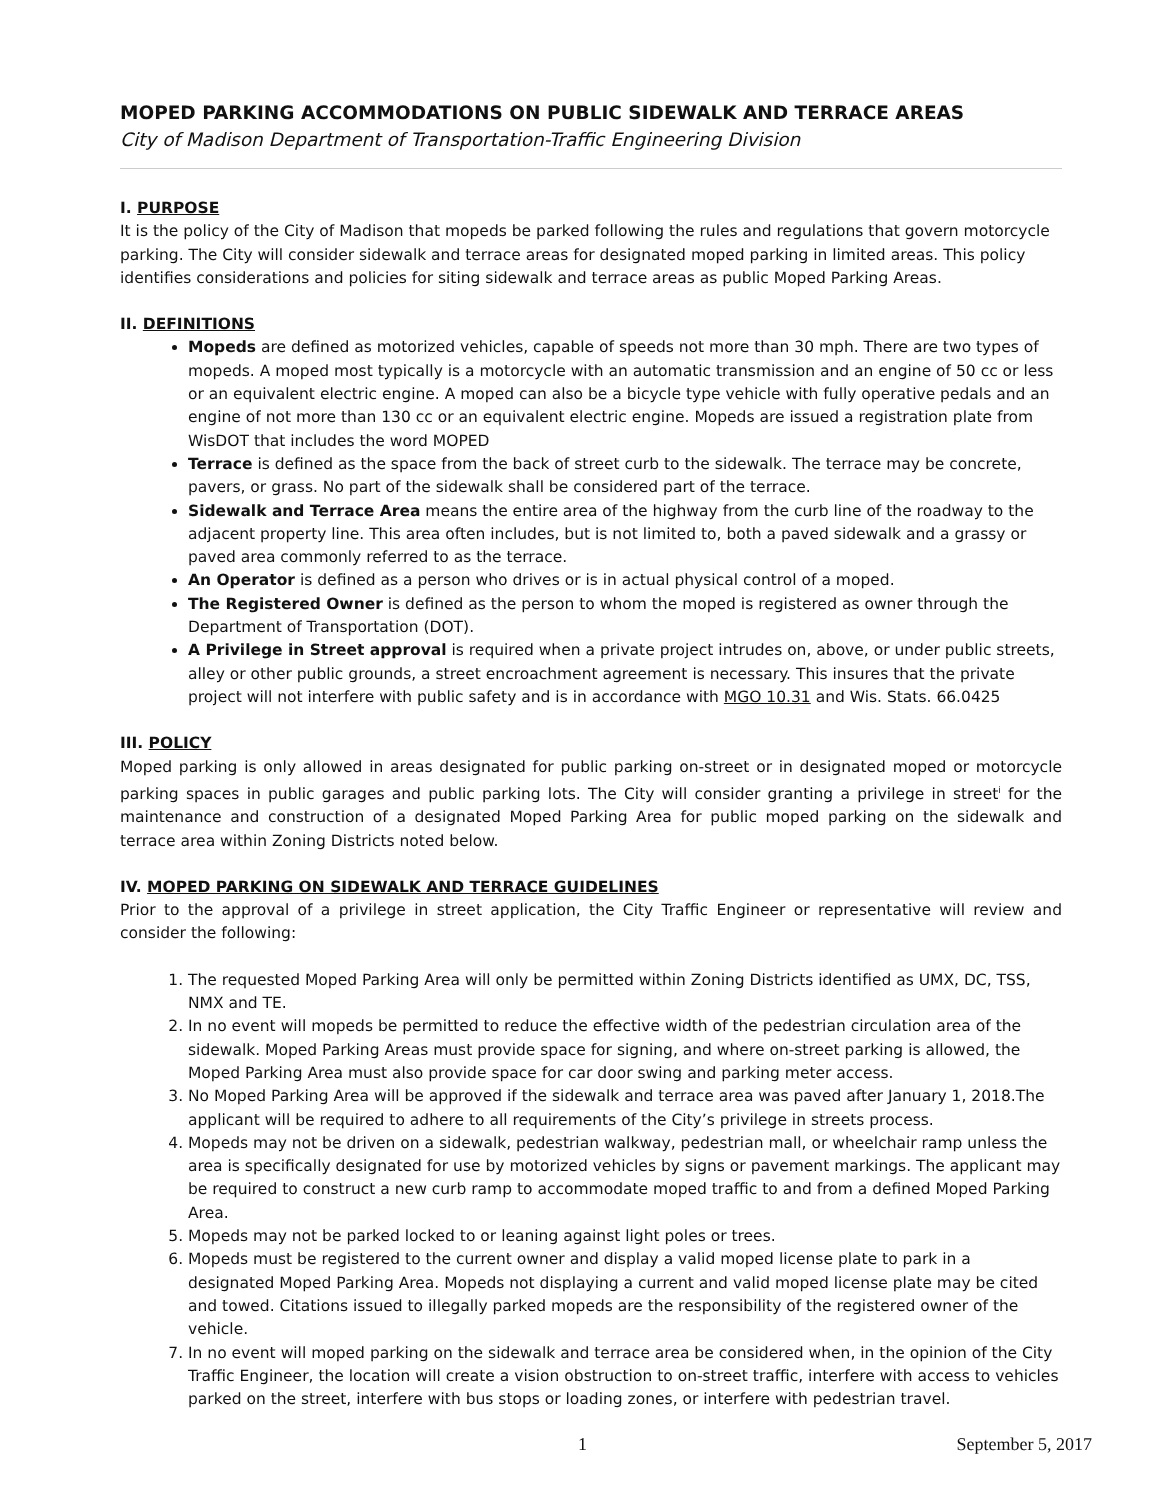MOPED PARKING ACCOMMODATIONS ON PUBLIC SIDEWALK AND TERRACE AREAS
City of Madison Department of Transportation-Traffic Engineering Division
I. PURPOSE
It is the policy of the City of Madison that mopeds be parked following the rules and regulations that govern motorcycle parking. The City will consider sidewalk and terrace areas for designated moped parking in limited areas. This policy identifies considerations and policies for siting sidewalk and terrace areas as public Moped Parking Areas.
II. DEFINITIONS
Mopeds are defined as motorized vehicles, capable of speeds not more than 30 mph. There are two types of mopeds. A moped most typically is a motorcycle with an automatic transmission and an engine of 50 cc or less or an equivalent electric engine. A moped can also be a bicycle type vehicle with fully operative pedals and an engine of not more than 130 cc or an equivalent electric engine. Mopeds are issued a registration plate from WisDOT that includes the word MOPED
Terrace is defined as the space from the back of street curb to the sidewalk. The terrace may be concrete, pavers, or grass. No part of the sidewalk shall be considered part of the terrace.
Sidewalk and Terrace Area means the entire area of the highway from the curb line of the roadway to the adjacent property line. This area often includes, but is not limited to, both a paved sidewalk and a grassy or paved area commonly referred to as the terrace.
An Operator is defined as a person who drives or is in actual physical control of a moped.
The Registered Owner is defined as the person to whom the moped is registered as owner through the Department of Transportation (DOT).
A Privilege in Street approval is required when a private project intrudes on, above, or under public streets, alley or other public grounds, a street encroachment agreement is necessary. This insures that the private project will not interfere with public safety and is in accordance with MGO 10.31 and Wis. Stats. 66.0425
III. POLICY
Moped parking is only allowed in areas designated for public parking on-street or in designated moped or motorcycle parking spaces in public garages and public parking lots. The City will consider granting a privilege in street<sup>i</sup> for the maintenance and construction of a designated Moped Parking Area for public moped parking on the sidewalk and terrace area within Zoning Districts noted below.
IV. MOPED PARKING ON SIDEWALK AND TERRACE GUIDELINES
Prior to the approval of a privilege in street application, the City Traffic Engineer or representative will review and consider the following:
1. The requested Moped Parking Area will only be permitted within Zoning Districts identified as UMX, DC, TSS, NMX and TE.
2. In no event will mopeds be permitted to reduce the effective width of the pedestrian circulation area of the sidewalk. Moped Parking Areas must provide space for signing, and where on-street parking is allowed, the Moped Parking Area must also provide space for car door swing and parking meter access.
3. No Moped Parking Area will be approved if the sidewalk and terrace area was paved after January 1, 2018.The applicant will be required to adhere to all requirements of the City’s privilege in streets process.
4. Mopeds may not be driven on a sidewalk, pedestrian walkway, pedestrian mall, or wheelchair ramp unless the area is specifically designated for use by motorized vehicles by signs or pavement markings. The applicant may be required to construct a new curb ramp to accommodate moped traffic to and from a defined Moped Parking Area.
5. Mopeds may not be parked locked to or leaning against light poles or trees.
6. Mopeds must be registered to the current owner and display a valid moped license plate to park in a designated Moped Parking Area. Mopeds not displaying a current and valid moped license plate may be cited and towed. Citations issued to illegally parked mopeds are the responsibility of the registered owner of the vehicle.
7. In no event will moped parking on the sidewalk and terrace area be considered when, in the opinion of the City Traffic Engineer, the location will create a vision obstruction to on-street traffic, interfere with access to vehicles parked on the street, interfere with bus stops or loading zones, or interfere with pedestrian travel.
1 September 5, 2017